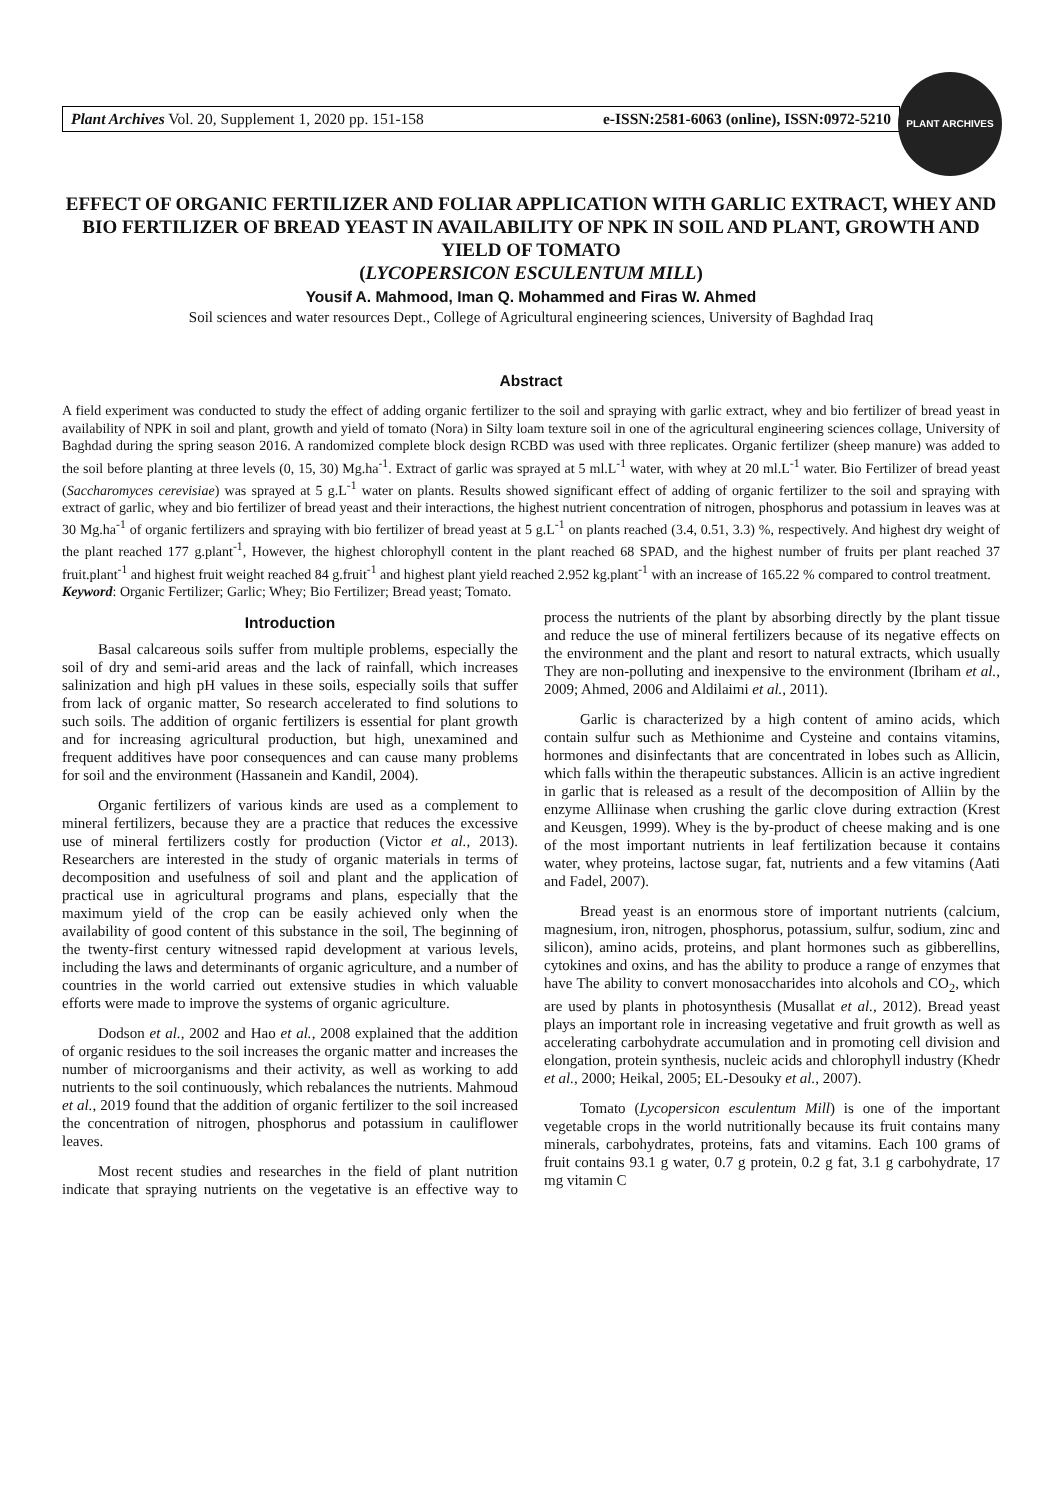PLANT ARCHIVES
Plant Archives Vol. 20, Supplement 1, 2020 pp. 151-158 e-ISSN:2581-6063 (online), ISSN:0972-5210
EFFECT OF ORGANIC FERTILIZER AND FOLIAR APPLICATION WITH GARLIC EXTRACT, WHEY AND BIO FERTILIZER OF BREAD YEAST IN AVAILABILITY OF NPK IN SOIL AND PLANT, GROWTH AND YIELD OF TOMATO
(LYCOPERSICON ESCULENTUM MILL)
Yousif A. Mahmood, Iman Q. Mohammed and Firas W. Ahmed
Soil sciences and water resources Dept., College of Agricultural engineering sciences, University of Baghdad Iraq
Abstract
A field experiment was conducted to study the effect of adding organic fertilizer to the soil and spraying with garlic extract, whey and bio fertilizer of bread yeast in availability of NPK in soil and plant, growth and yield of tomato (Nora) in Silty loam texture soil in one of the agricultural engineering sciences collage, University of Baghdad during the spring season 2016. A randomized complete block design RCBD was used with three replicates. Organic fertilizer (sheep manure) was added to the soil before planting at three levels (0, 15, 30) Mg.ha<sup>-1</sup>. Extract of garlic was sprayed at 5 ml.L<sup>-1</sup> water, with whey at 20 ml.L<sup>-1</sup> water. Bio Fertilizer of bread yeast (Saccharomyces cerevisiae) was sprayed at 5 g.L<sup>-1</sup> water on plants. Results showed significant effect of adding of organic fertilizer to the soil and spraying with extract of garlic, whey and bio fertilizer of bread yeast and their interactions, the highest nutrient concentration of nitrogen, phosphorus and potassium in leaves was at 30 Mg.ha<sup>-1</sup> of organic fertilizers and spraying with bio fertilizer of bread yeast at 5 g.L<sup>-1</sup> on plants reached (3.4, 0.51, 3.3) %, respectively. And highest dry weight of the plant reached 177 g.plant<sup>-1</sup>, However, the highest chlorophyll content in the plant reached 68 SPAD, and the highest number of fruits per plant reached 37 fruit.plant<sup>-1</sup> and highest fruit weight reached 84 g.fruit<sup>-1</sup> and highest plant yield reached 2.952 kg.plant<sup>-1</sup> with an increase of 165.22 % compared to control treatment.
Keyword: Organic Fertilizer; Garlic; Whey; Bio Fertilizer; Bread yeast; Tomato.
Introduction
Basal calcareous soils suffer from multiple problems, especially the soil of dry and semi-arid areas and the lack of rainfall, which increases salinization and high pH values in these soils, especially soils that suffer from lack of organic matter, So research accelerated to find solutions to such soils. The addition of organic fertilizers is essential for plant growth and for increasing agricultural production, but high, unexamined and frequent additives have poor consequences and can cause many problems for soil and the environment (Hassanein and Kandil, 2004).
Organic fertilizers of various kinds are used as a complement to mineral fertilizers, because they are a practice that reduces the excessive use of mineral fertilizers costly for production (Victor et al., 2013). Researchers are interested in the study of organic materials in terms of decomposition and usefulness of soil and plant and the application of practical use in agricultural programs and plans, especially that the maximum yield of the crop can be easily achieved only when the availability of good content of this substance in the soil, The beginning of the twenty-first century witnessed rapid development at various levels, including the laws and determinants of organic agriculture, and a number of countries in the world carried out extensive studies in which valuable efforts were made to improve the systems of organic agriculture.
Dodson et al., 2002 and Hao et al., 2008 explained that the addition of organic residues to the soil increases the organic matter and increases the number of microorganisms and their activity, as well as working to add nutrients to the soil continuously, which rebalances the nutrients. Mahmoud et al., 2019 found that the addition of organic fertilizer to the soil increased the concentration of nitrogen, phosphorus and potassium in cauliflower leaves.
Most recent studies and researches in the field of plant nutrition indicate that spraying nutrients on the vegetative is an effective way to process the nutrients of the plant by absorbing directly by the plant tissue and reduce the use of mineral fertilizers because of its negative effects on the environment and the plant and resort to natural extracts, which usually They are non-polluting and inexpensive to the environment (Ibriham et al., 2009; Ahmed, 2006 and Aldilaimi et al., 2011).
Garlic is characterized by a high content of amino acids, which contain sulfur such as Methionime and Cysteine and contains vitamins, hormones and disinfectants that are concentrated in lobes such as Allicin, which falls within the therapeutic substances. Allicin is an active ingredient in garlic that is released as a result of the decomposition of Alliin by the enzyme Alliinase when crushing the garlic clove during extraction (Krest and Keusgen, 1999). Whey is the by-product of cheese making and is one of the most important nutrients in leaf fertilization because it contains water, whey proteins, lactose sugar, fat, nutrients and a few vitamins (Aati and Fadel, 2007).
Bread yeast is an enormous store of important nutrients (calcium, magnesium, iron, nitrogen, phosphorus, potassium, sulfur, sodium, zinc and silicon), amino acids, proteins, and plant hormones such as gibberellins, cytokines and oxins, and has the ability to produce a range of enzymes that have The ability to convert monosaccharides into alcohols and CO<sub>2</sub>, which are used by plants in photosynthesis (Musallat et al., 2012). Bread yeast plays an important role in increasing vegetative and fruit growth as well as accelerating carbohydrate accumulation and in promoting cell division and elongation, protein synthesis, nucleic acids and chlorophyll industry (Khedr et al., 2000; Heikal, 2005; EL-Desouky et al., 2007).
Tomato (Lycopersicon esculentum Mill) is one of the important vegetable crops in the world nutritionally because its fruit contains many minerals, carbohydrates, proteins, fats and vitamins. Each 100 grams of fruit contains 93.1 g water, 0.7 g protein, 0.2 g fat, 3.1 g carbohydrate, 17 mg vitamin C